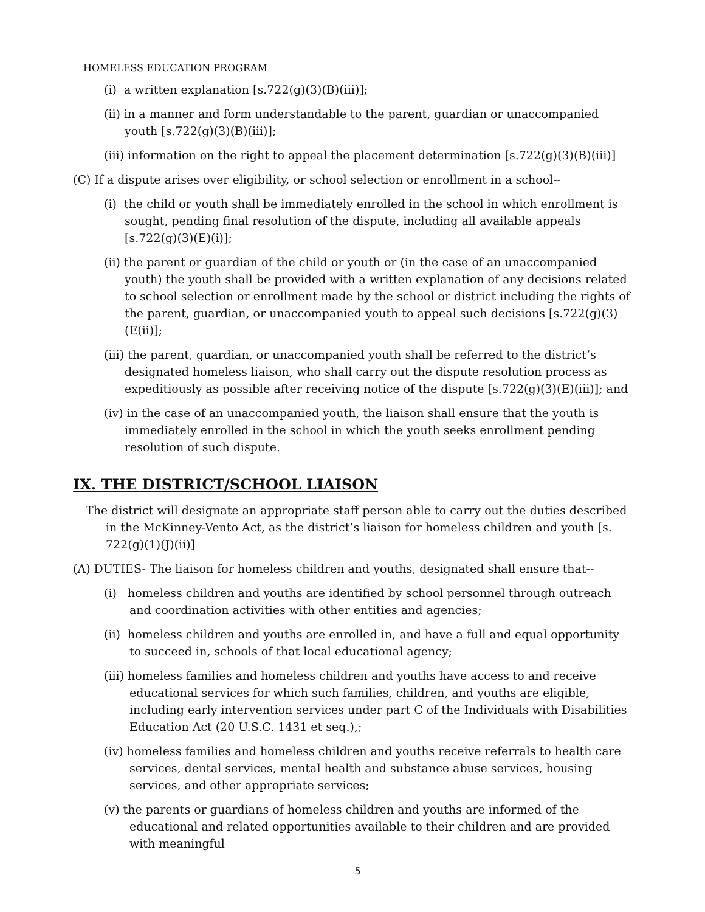HOMELESS EDUCATION PROGRAM
(i) a written explanation [s.722(g)(3)(B)(iii)];
(ii) in a manner and form understandable to the parent, guardian or unaccompanied youth [s.722(g)(3)(B)(iii)];
(iii) information on the right to appeal the placement determination [s.722(g)(3)(B)(iii)]
(C) If a dispute arises over eligibility, or school selection or enrollment in a school--
(i) the child or youth shall be immediately enrolled in the school in which enrollment is sought, pending final resolution of the dispute, including all available appeals [s.722(g)(3)(E)(i)];
(ii) the parent or guardian of the child or youth or (in the case of an unaccompanied youth) the youth shall be provided with a written explanation of any decisions related to school selection or enrollment made by the school or district including the rights of the parent, guardian, or unaccompanied youth to appeal such decisions [s.722(g)(3)(E(ii)];
(iii) the parent, guardian, or unaccompanied youth shall be referred to the district’s designated homeless liaison, who shall carry out the dispute resolution process as expeditiously as possible after receiving notice of the dispute [s.722(g)(3)(E)(iii)]; and
(iv) in the case of an unaccompanied youth, the liaison shall ensure that the youth is immediately enrolled in the school in which the youth seeks enrollment pending resolution of such dispute.
IX. THE DISTRICT/SCHOOL LIAISON
The district will designate an appropriate staff person able to carry out the duties described in the McKinney-Vento Act, as the district’s liaison for homeless children and youth [s. 722(g)(1)(J)(ii)]
(A) DUTIES- The liaison for homeless children and youths, designated shall ensure that--
(i) homeless children and youths are identified by school personnel through outreach and coordination activities with other entities and agencies;
(ii) homeless children and youths are enrolled in, and have a full and equal opportunity to succeed in, schools of that local educational agency;
(iii) homeless families and homeless children and youths have access to and receive educational services for which such families, children, and youths are eligible, including early intervention services under part C of the Individuals with Disabilities Education Act (20 U.S.C. 1431 et seq.),;
(iv) homeless families and homeless children and youths receive referrals to health care services, dental services, mental health and substance abuse services, housing services, and other appropriate services;
(v) the parents or guardians of homeless children and youths are informed of the educational and related opportunities available to their children and are provided with meaningful
5